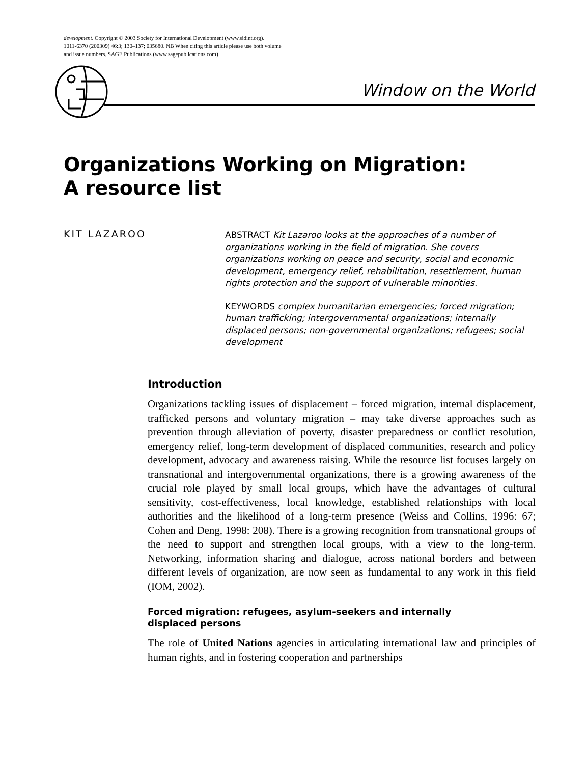development. Copyright © 2003 Society for International Development (www.sidint.org).
1011-6370 (200309) 46:3; 130–137; 035680. NB When citing this article please use both volume
and issue numbers. SAGE Publications (www.sagepublications.com)
Window on the World
Organizations Working on Migration:
A resource list
KIT LAZAROO
ABSTRACT Kit Lazaroo looks at the approaches of a number of organizations working in the field of migration. She covers organizations working on peace and security, social and economic development, emergency relief, rehabilitation, resettlement, human rights protection and the support of vulnerable minorities.
KEYWORDS complex humanitarian emergencies; forced migration; human trafficking; intergovernmental organizations; internally displaced persons; non-governmental organizations; refugees; social development
Introduction
Organizations tackling issues of displacement – forced migration, internal displacement, trafficked persons and voluntary migration – may take diverse approaches such as prevention through alleviation of poverty, disaster preparedness or conflict resolution, emergency relief, long-term development of displaced communities, research and policy development, advocacy and awareness raising. While the resource list focuses largely on transnational and intergovernmental organizations, there is a growing awareness of the crucial role played by small local groups, which have the advantages of cultural sensitivity, cost-effectiveness, local knowledge, established relationships with local authorities and the likelihood of a long-term presence (Weiss and Collins, 1996: 67; Cohen and Deng, 1998: 208). There is a growing recognition from transnational groups of the need to support and strengthen local groups, with a view to the long-term. Networking, information sharing and dialogue, across national borders and between different levels of organization, are now seen as fundamental to any work in this field (IOM, 2002).
Forced migration: refugees, asylum-seekers and internally
displaced persons
The role of United Nations agencies in articulating international law and principles of human rights, and in fostering cooperation and partnerships